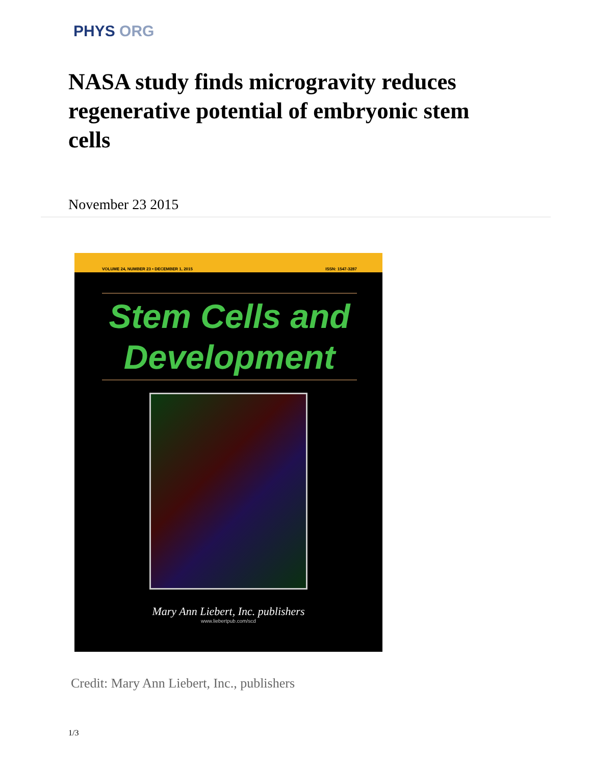PHYS ORG
NASA study finds microgravity reduces regenerative potential of embryonic stem cells
November 23 2015
VOLUME 24, NUMBER 23 • DECEMBER 1, 2015 ISSN: 1547-3287
Stem Cells and
Development
Mary Ann Liebert, Inc. publishers
www.liebertpub.com/scd
Credit: Mary Ann Liebert, Inc., publishers
1/3